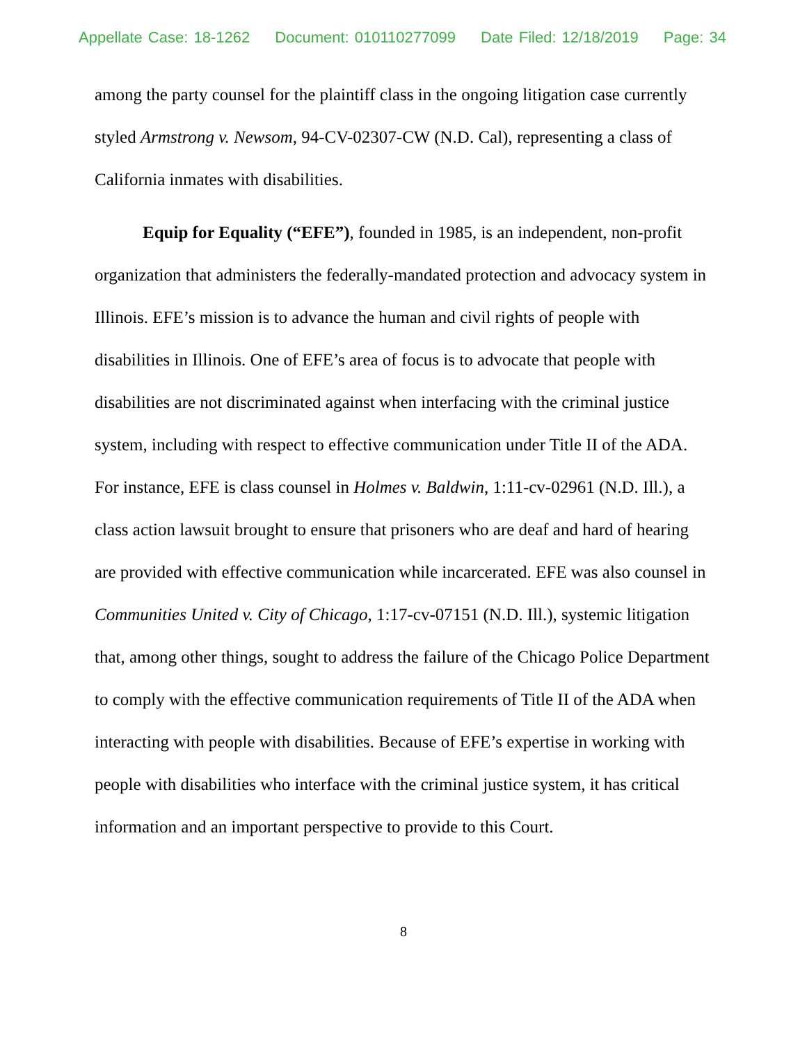Appellate Case: 18-1262 Document: 010110277099 Date Filed: 12/18/2019 Page: 34
among the party counsel for the plaintiff class in the ongoing litigation case currently styled Armstrong v. Newsom, 94-CV-02307-CW (N.D. Cal), representing a class of California inmates with disabilities.
Equip for Equality (“EFE”), founded in 1985, is an independent, non-profit organization that administers the federally-mandated protection and advocacy system in Illinois. EFE’s mission is to advance the human and civil rights of people with disabilities in Illinois. One of EFE’s area of focus is to advocate that people with disabilities are not discriminated against when interfacing with the criminal justice system, including with respect to effective communication under Title II of the ADA. For instance, EFE is class counsel in Holmes v. Baldwin, 1:11-cv-02961 (N.D. Ill.), a class action lawsuit brought to ensure that prisoners who are deaf and hard of hearing are provided with effective communication while incarcerated. EFE was also counsel in Communities United v. City of Chicago, 1:17-cv-07151 (N.D. Ill.), systemic litigation that, among other things, sought to address the failure of the Chicago Police Department to comply with the effective communication requirements of Title II of the ADA when interacting with people with disabilities. Because of EFE’s expertise in working with people with disabilities who interface with the criminal justice system, it has critical information and an important perspective to provide to this Court.
8